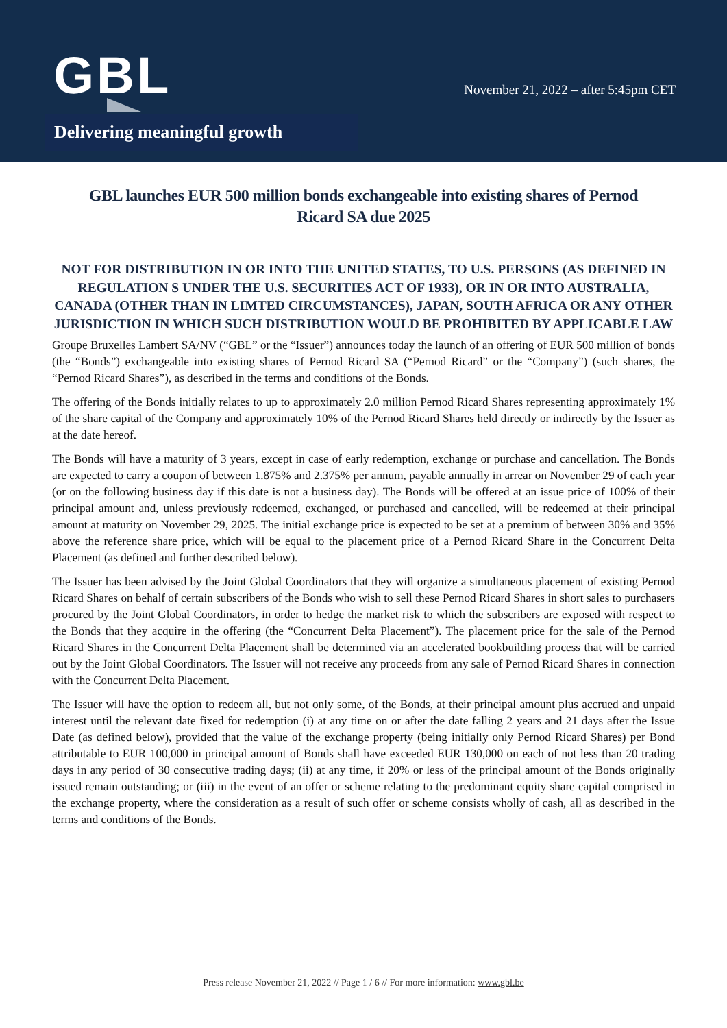GBL
November 21, 2022 – after 5:45pm CET
Delivering meaningful growth
GBL launches EUR 500 million bonds exchangeable into existing shares of Pernod Ricard SA due 2025
NOT FOR DISTRIBUTION IN OR INTO THE UNITED STATES, TO U.S. PERSONS (AS DEFINED IN REGULATION S UNDER THE U.S. SECURITIES ACT OF 1933), OR IN OR INTO AUSTRALIA, CANADA (OTHER THAN IN LIMTED CIRCUMSTANCES), JAPAN, SOUTH AFRICA OR ANY OTHER JURISDICTION IN WHICH SUCH DISTRIBUTION WOULD BE PROHIBITED BY APPLICABLE LAW
Groupe Bruxelles Lambert SA/NV (“GBL” or the “Issuer”) announces today the launch of an offering of EUR 500 million of bonds (the “Bonds”) exchangeable into existing shares of Pernod Ricard SA (“Pernod Ricard” or the “Company”) (such shares, the “Pernod Ricard Shares”), as described in the terms and conditions of the Bonds.
The offering of the Bonds initially relates to up to approximately 2.0 million Pernod Ricard Shares representing approximately 1% of the share capital of the Company and approximately 10% of the Pernod Ricard Shares held directly or indirectly by the Issuer as at the date hereof.
The Bonds will have a maturity of 3 years, except in case of early redemption, exchange or purchase and cancellation. The Bonds are expected to carry a coupon of between 1.875% and 2.375% per annum, payable annually in arrear on November 29 of each year (or on the following business day if this date is not a business day). The Bonds will be offered at an issue price of 100% of their principal amount and, unless previously redeemed, exchanged, or purchased and cancelled, will be redeemed at their principal amount at maturity on November 29, 2025. The initial exchange price is expected to be set at a premium of between 30% and 35% above the reference share price, which will be equal to the placement price of a Pernod Ricard Share in the Concurrent Delta Placement (as defined and further described below).
The Issuer has been advised by the Joint Global Coordinators that they will organize a simultaneous placement of existing Pernod Ricard Shares on behalf of certain subscribers of the Bonds who wish to sell these Pernod Ricard Shares in short sales to purchasers procured by the Joint Global Coordinators, in order to hedge the market risk to which the subscribers are exposed with respect to the Bonds that they acquire in the offering (the “Concurrent Delta Placement”). The placement price for the sale of the Pernod Ricard Shares in the Concurrent Delta Placement shall be determined via an accelerated bookbuilding process that will be carried out by the Joint Global Coordinators. The Issuer will not receive any proceeds from any sale of Pernod Ricard Shares in connection with the Concurrent Delta Placement.
The Issuer will have the option to redeem all, but not only some, of the Bonds, at their principal amount plus accrued and unpaid interest until the relevant date fixed for redemption (i) at any time on or after the date falling 2 years and 21 days after the Issue Date (as defined below), provided that the value of the exchange property (being initially only Pernod Ricard Shares) per Bond attributable to EUR 100,000 in principal amount of Bonds shall have exceeded EUR 130,000 on each of not less than 20 trading days in any period of 30 consecutive trading days; (ii) at any time, if 20% or less of the principal amount of the Bonds originally issued remain outstanding; or (iii) in the event of an offer or scheme relating to the predominant equity share capital comprised in the exchange property, where the consideration as a result of such offer or scheme consists wholly of cash, all as described in the terms and conditions of the Bonds.
Press release November 21, 2022 // Page 1 / 6 // For more information: www.gbl.be